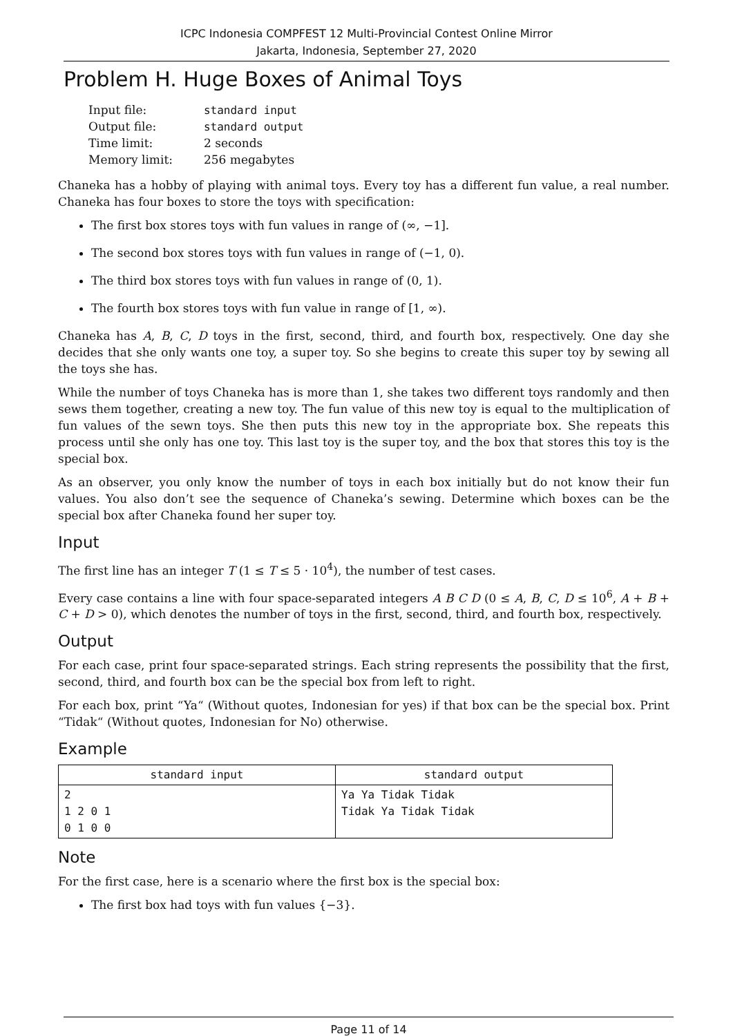ICPC Indonesia COMPFEST 12 Multi-Provincial Contest Online Mirror
Jakarta, Indonesia, September 27, 2020
Problem H. Huge Boxes of Animal Toys
| Input file: | standard input |
| Output file: | standard output |
| Time limit: | 2 seconds |
| Memory limit: | 256 megabytes |
Chaneka has a hobby of playing with animal toys. Every toy has a different fun value, a real number. Chaneka has four boxes to store the toys with specification:
The first box stores toys with fun values in range of (∞, −1].
The second box stores toys with fun values in range of (−1, 0).
The third box stores toys with fun values in range of (0, 1).
The fourth box stores toys with fun value in range of [1, ∞).
Chaneka has A, B, C, D toys in the first, second, third, and fourth box, respectively. One day she decides that she only wants one toy, a super toy. So she begins to create this super toy by sewing all the toys she has.
While the number of toys Chaneka has is more than 1, she takes two different toys randomly and then sews them together, creating a new toy. The fun value of this new toy is equal to the multiplication of fun values of the sewn toys. She then puts this new toy in the appropriate box. She repeats this process until she only has one toy. This last toy is the super toy, and the box that stores this toy is the special box.
As an observer, you only know the number of toys in each box initially but do not know their fun values. You also don’t see the sequence of Chaneka’s sewing. Determine which boxes can be the special box after Chaneka found her super toy.
Input
The first line has an integer T (1 ≤ T ≤ 5 · 10<sup>4</sup>), the number of test cases.
Every case contains a line with four space-separated integers A B C D (0 ≤ A, B, C, D ≤ 10<sup>6</sup>, A + B + C + D > 0), which denotes the number of toys in the first, second, third, and fourth box, respectively.
Output
For each case, print four space-separated strings. Each string represents the possibility that the first, second, third, and fourth box can be the special box from left to right.
For each box, print “Ya“ (Without quotes, Indonesian for yes) if that box can be the special box. Print “Tidak“ (Without quotes, Indonesian for No) otherwise.
Example
| standard input | standard output |
| --- | --- |
| 2 1 2 0 1 0 1 0 0 | Ya Ya Tidak Tidak Tidak Ya Tidak Tidak |
Note
For the first case, here is a scenario where the first box is the special box:
The first box had toys with fun values {−3}.
Page 11 of 14